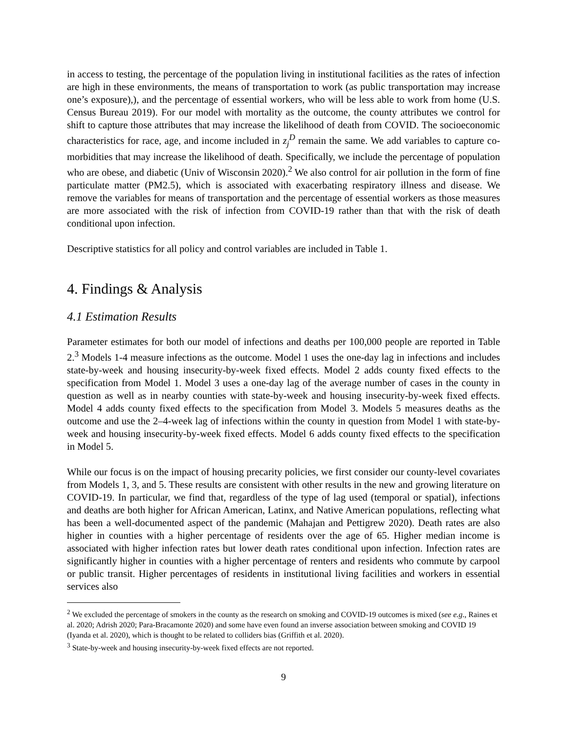in access to testing, the percentage of the population living in institutional facilities as the rates of infection are high in these environments, the means of transportation to work (as public transportation may increase one’s exposure),), and the percentage of essential workers, who will be less able to work from home (U.S. Census Bureau 2019). For our model with mortality as the outcome, the county attributes we control for shift to capture those attributes that may increase the likelihood of death from COVID. The socioeconomic characteristics for race, age, and income included in z<sub>j</sub><sup>D</sup> remain the same. We add variables to capture co-morbidities that may increase the likelihood of death. Specifically, we include the percentage of population who are obese, and diabetic (Univ of Wisconsin 2020).<sup>2</sup> We also control for air pollution in the form of fine particulate matter (PM2.5), which is associated with exacerbating respiratory illness and disease. We remove the variables for means of transportation and the percentage of essential workers as those measures are more associated with the risk of infection from COVID-19 rather than that with the risk of death conditional upon infection.
Descriptive statistics for all policy and control variables are included in Table 1.
4. Findings & Analysis
4.1 Estimation Results
Parameter estimates for both our model of infections and deaths per 100,000 people are reported in Table 2.<sup>3</sup> Models 1-4 measure infections as the outcome. Model 1 uses the one-day lag in infections and includes state-by-week and housing insecurity-by-week fixed effects. Model 2 adds county fixed effects to the specification from Model 1. Model 3 uses a one-day lag of the average number of cases in the county in question as well as in nearby counties with state-by-week and housing insecurity-by-week fixed effects. Model 4 adds county fixed effects to the specification from Model 3. Models 5 measures deaths as the outcome and use the 2–4-week lag of infections within the county in question from Model 1 with state-by-week and housing insecurity-by-week fixed effects. Model 6 adds county fixed effects to the specification in Model 5.
While our focus is on the impact of housing precarity policies, we first consider our county-level covariates from Models 1, 3, and 5. These results are consistent with other results in the new and growing literature on COVID-19. In particular, we find that, regardless of the type of lag used (temporal or spatial), infections and deaths are both higher for African American, Latinx, and Native American populations, reflecting what has been a well-documented aspect of the pandemic (Mahajan and Pettigrew 2020). Death rates are also higher in counties with a higher percentage of residents over the age of 65. Higher median income is associated with higher infection rates but lower death rates conditional upon infection. Infection rates are significantly higher in counties with a higher percentage of renters and residents who commute by carpool or public transit. Higher percentages of residents in institutional living facilities and workers in essential services also
<sup>2</sup> We excluded the percentage of smokers in the county as the research on smoking and COVID-19 outcomes is mixed (see e.g., Raines et al. 2020; Adrish 2020; Para-Bracamonte 2020) and some have even found an inverse association between smoking and COVID 19 (Iyanda et al. 2020), which is thought to be related to colliders bias (Griffith et al. 2020).
<sup>3</sup> State-by-week and housing insecurity-by-week fixed effects are not reported.
9